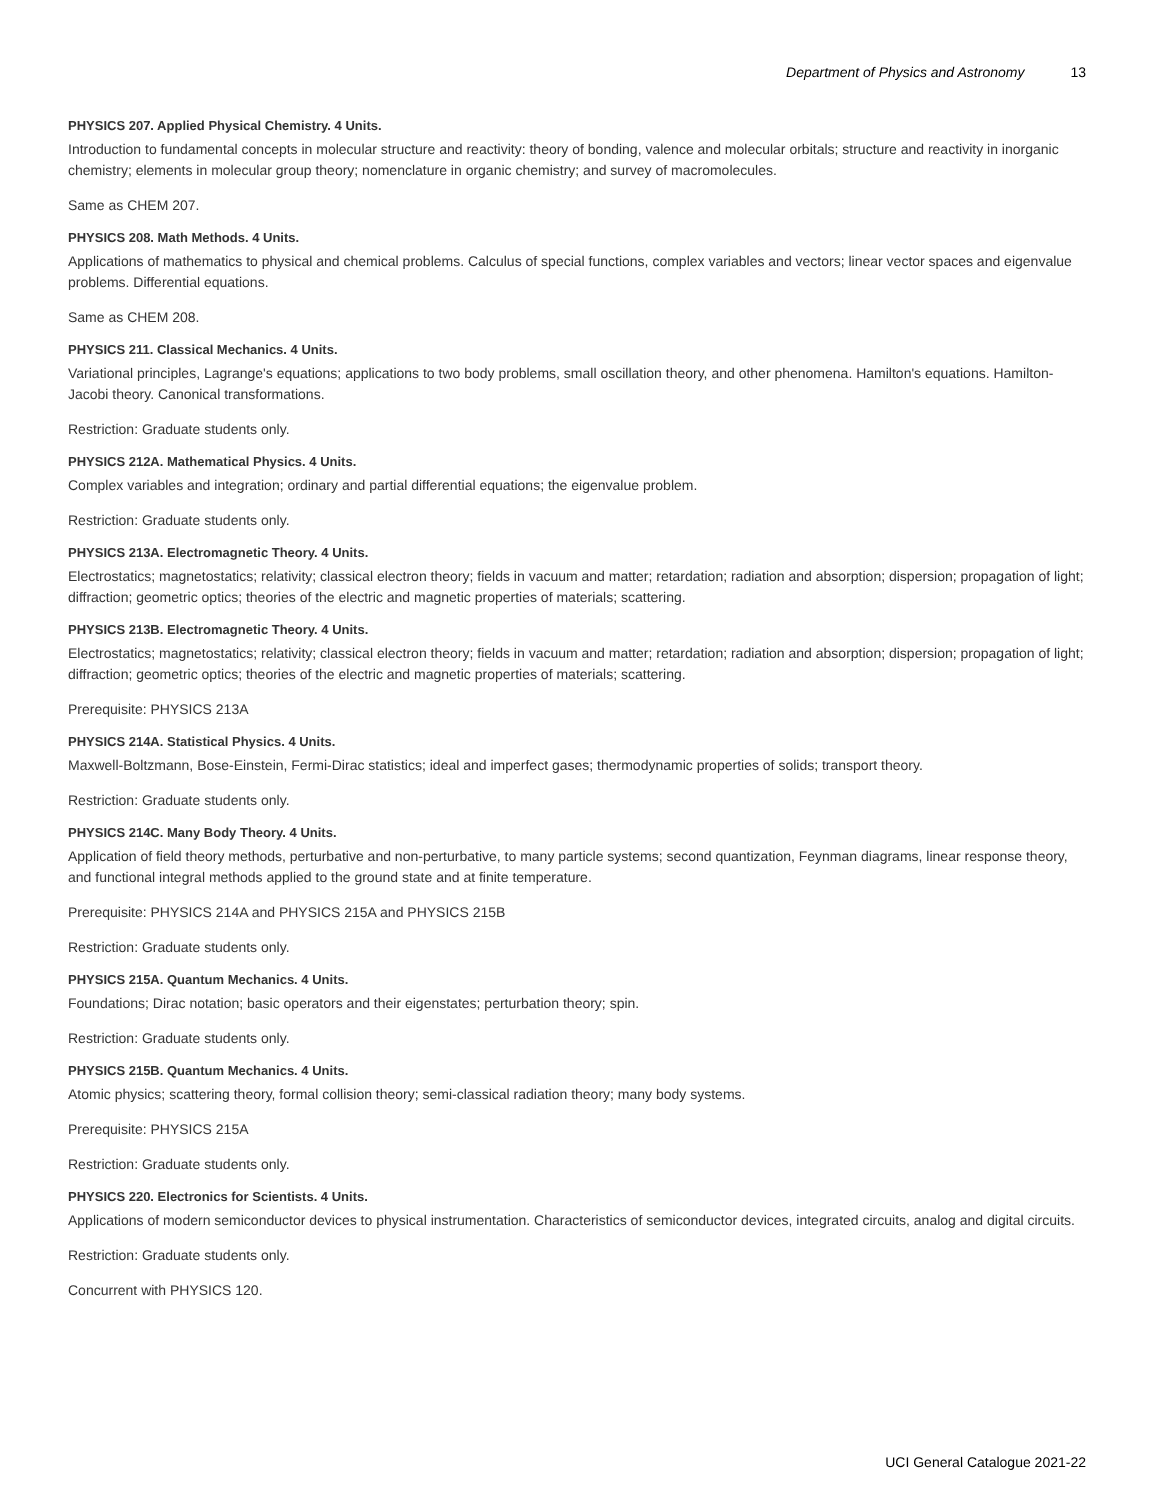Department of Physics and Astronomy 13
PHYSICS 207. Applied Physical Chemistry. 4 Units.
Introduction to fundamental concepts in molecular structure and reactivity: theory of bonding, valence and molecular orbitals; structure and reactivity in inorganic chemistry; elements in molecular group theory; nomenclature in organic chemistry; and survey of macromolecules.
Same as CHEM 207.
PHYSICS 208. Math Methods. 4 Units.
Applications of mathematics to physical and chemical problems. Calculus of special functions, complex variables and vectors; linear vector spaces and eigenvalue problems. Differential equations.
Same as CHEM 208.
PHYSICS 211. Classical Mechanics. 4 Units.
Variational principles, Lagrange's equations; applications to two body problems, small oscillation theory, and other phenomena. Hamilton's equations. Hamilton-Jacobi theory. Canonical transformations.
Restriction: Graduate students only.
PHYSICS 212A. Mathematical Physics. 4 Units.
Complex variables and integration; ordinary and partial differential equations; the eigenvalue problem.
Restriction: Graduate students only.
PHYSICS 213A. Electromagnetic Theory. 4 Units.
Electrostatics; magnetostatics; relativity; classical electron theory; fields in vacuum and matter; retardation; radiation and absorption; dispersion; propagation of light; diffraction; geometric optics; theories of the electric and magnetic properties of materials; scattering.
PHYSICS 213B. Electromagnetic Theory. 4 Units.
Electrostatics; magnetostatics; relativity; classical electron theory; fields in vacuum and matter; retardation; radiation and absorption; dispersion; propagation of light; diffraction; geometric optics; theories of the electric and magnetic properties of materials; scattering.
Prerequisite: PHYSICS 213A
PHYSICS 214A. Statistical Physics. 4 Units.
Maxwell-Boltzmann, Bose-Einstein, Fermi-Dirac statistics; ideal and imperfect gases; thermodynamic properties of solids; transport theory.
Restriction: Graduate students only.
PHYSICS 214C. Many Body Theory. 4 Units.
Application of field theory methods, perturbative and non-perturbative, to many particle systems; second quantization, Feynman diagrams, linear response theory, and functional integral methods applied to the ground state and at finite temperature.
Prerequisite: PHYSICS 214A and PHYSICS 215A and PHYSICS 215B
Restriction: Graduate students only.
PHYSICS 215A. Quantum Mechanics. 4 Units.
Foundations; Dirac notation; basic operators and their eigenstates; perturbation theory; spin.
Restriction: Graduate students only.
PHYSICS 215B. Quantum Mechanics. 4 Units.
Atomic physics; scattering theory, formal collision theory; semi-classical radiation theory; many body systems.
Prerequisite: PHYSICS 215A
Restriction: Graduate students only.
PHYSICS 220. Electronics for Scientists. 4 Units.
Applications of modern semiconductor devices to physical instrumentation. Characteristics of semiconductor devices, integrated circuits, analog and digital circuits.
Restriction: Graduate students only.
Concurrent with PHYSICS 120.
UCI General Catalogue 2021-22